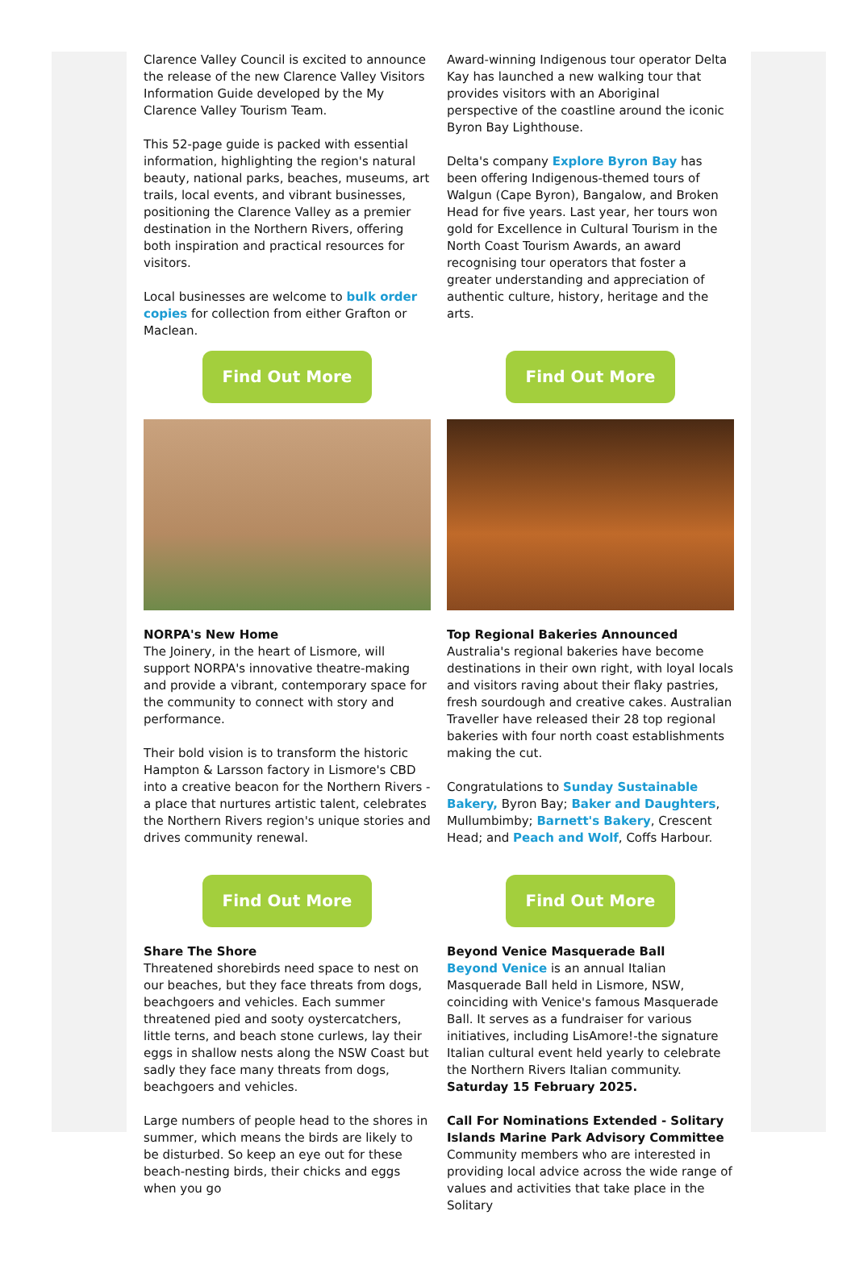Clarence Valley Council is excited to announce the release of the new Clarence Valley Visitors Information Guide developed by the My Clarence Valley Tourism Team.
This 52-page guide is packed with essential information, highlighting the region's natural beauty, national parks, beaches, museums, art trails, local events, and vibrant businesses, positioning the Clarence Valley as a premier destination in the Northern Rivers, offering both inspiration and practical resources for visitors.
Local businesses are welcome to bulk order copies for collection from either Grafton or Maclean.
Award-winning Indigenous tour operator Delta Kay has launched a new walking tour that provides visitors with an Aboriginal perspective of the coastline around the iconic Byron Bay Lighthouse.
Delta's company Explore Byron Bay has been offering Indigenous-themed tours of Walgun (Cape Byron), Bangalow, and Broken Head for five years. Last year, her tours won gold for Excellence in Cultural Tourism in the North Coast Tourism Awards, an award recognising tour operators that foster a greater understanding and appreciation of authentic culture, history, heritage and the arts.
Find Out More
NORPA's New Home
The Joinery, in the heart of Lismore, will support NORPA's innovative theatre-making and provide a vibrant, contemporary space for the community to connect with story and performance.
Their bold vision is to transform the historic Hampton & Larsson factory in Lismore's CBD into a creative beacon for the Northern Rivers - a place that nurtures artistic talent, celebrates the Northern Rivers region's unique stories and drives community renewal.
Find Out More
Top Regional Bakeries Announced
Australia's regional bakeries have become destinations in their own right, with loyal locals and visitors raving about their flaky pastries, fresh sourdough and creative cakes. Australian Traveller have released their 28 top regional bakeries with four north coast establishments making the cut.
Congratulations to Sunday Sustainable Bakery, Byron Bay; Baker and Daughters, Mullumbimby; Barnett's Bakery, Crescent Head; and Peach and Wolf, Coffs Harbour.
Find Out More
Share The Shore
Threatened shorebirds need space to nest on our beaches, but they face threats from dogs, beachgoers and vehicles. Each summer threatened pied and sooty oystercatchers, little terns, and beach stone curlews, lay their eggs in shallow nests along the NSW Coast but sadly they face many threats from dogs, beachgoers and vehicles.
Large numbers of people head to the shores in summer, which means the birds are likely to be disturbed. So keep an eye out for these beach-nesting birds, their chicks and eggs when you go
Find Out More
Beyond Venice Masquerade Ball
Beyond Venice is an annual Italian Masquerade Ball held in Lismore, NSW, coinciding with Venice's famous Masquerade Ball. It serves as a fundraiser for various initiatives, including LisAmore!-the signature Italian cultural event held yearly to celebrate the Northern Rivers Italian community. Saturday 15 February 2025.
Call For Nominations Extended - Solitary Islands Marine Park Advisory Committee
Community members who are interested in providing local advice across the wide range of values and activities that take place in the Solitary